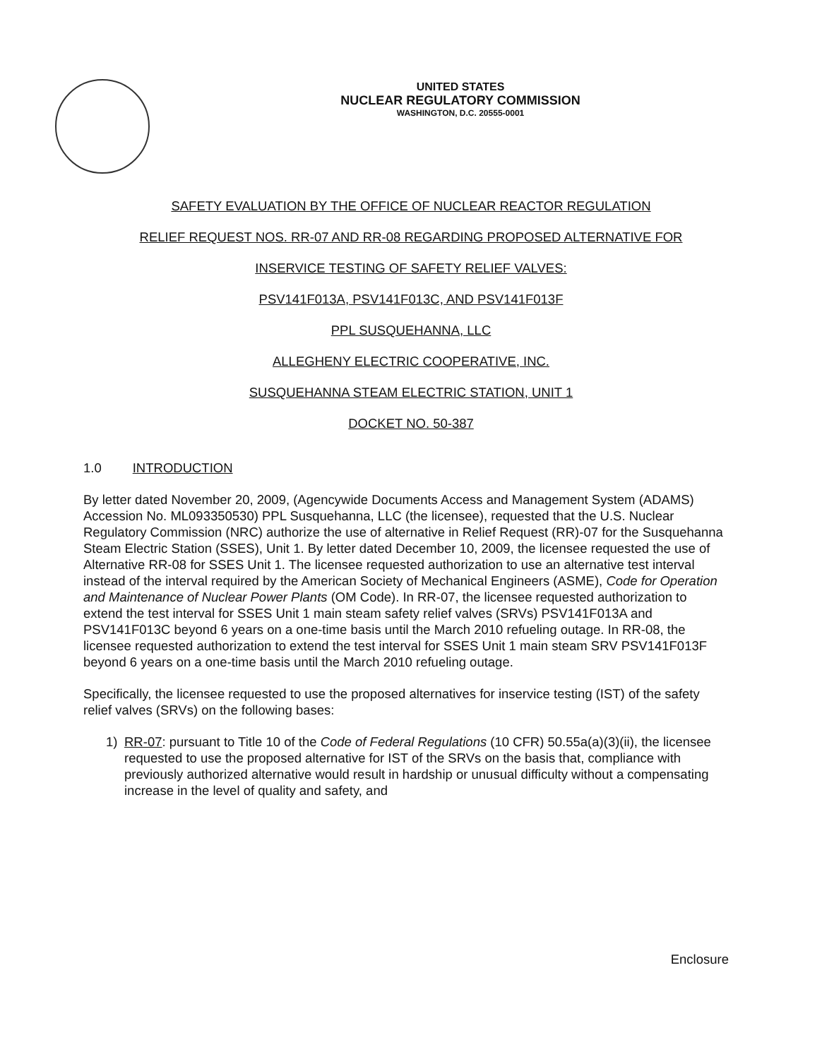UNITED STATES
NUCLEAR REGULATORY COMMISSION
WASHINGTON, D.C. 20555-0001
SAFETY EVALUATION BY THE OFFICE OF NUCLEAR REACTOR REGULATION
RELIEF REQUEST NOS. RR-07 AND RR-08 REGARDING PROPOSED ALTERNATIVE FOR
INSERVICE TESTING OF SAFETY RELIEF VALVES:
PSV141F013A, PSV141F013C, AND PSV141F013F
PPL SUSQUEHANNA, LLC
ALLEGHENY ELECTRIC COOPERATIVE, INC.
SUSQUEHANNA STEAM ELECTRIC STATION, UNIT 1
DOCKET NO. 50-387
1.0 INTRODUCTION
By letter dated November 20, 2009, (Agencywide Documents Access and Management System (ADAMS) Accession No. ML093350530) PPL Susquehanna, LLC (the licensee), requested that the U.S. Nuclear Regulatory Commission (NRC) authorize the use of alternative in Relief Request (RR)-07 for the Susquehanna Steam Electric Station (SSES), Unit 1. By letter dated December 10, 2009, the licensee requested the use of Alternative RR-08 for SSES Unit 1. The licensee requested authorization to use an alternative test interval instead of the interval required by the American Society of Mechanical Engineers (ASME), Code for Operation and Maintenance of Nuclear Power Plants (OM Code). In RR-07, the licensee requested authorization to extend the test interval for SSES Unit 1 main steam safety relief valves (SRVs) PSV141F013A and PSV141F013C beyond 6 years on a one-time basis until the March 2010 refueling outage. In RR-08, the licensee requested authorization to extend the test interval for SSES Unit 1 main steam SRV PSV141F013F beyond 6 years on a one-time basis until the March 2010 refueling outage.
Specifically, the licensee requested to use the proposed alternatives for inservice testing (IST) of the safety relief valves (SRVs) on the following bases:
1) RR-07: pursuant to Title 10 of the Code of Federal Regulations (10 CFR) 50.55a(a)(3)(ii), the licensee requested to use the proposed alternative for IST of the SRVs on the basis that, compliance with previously authorized alternative would result in hardship or unusual difficulty without a compensating increase in the level of quality and safety, and
Enclosure